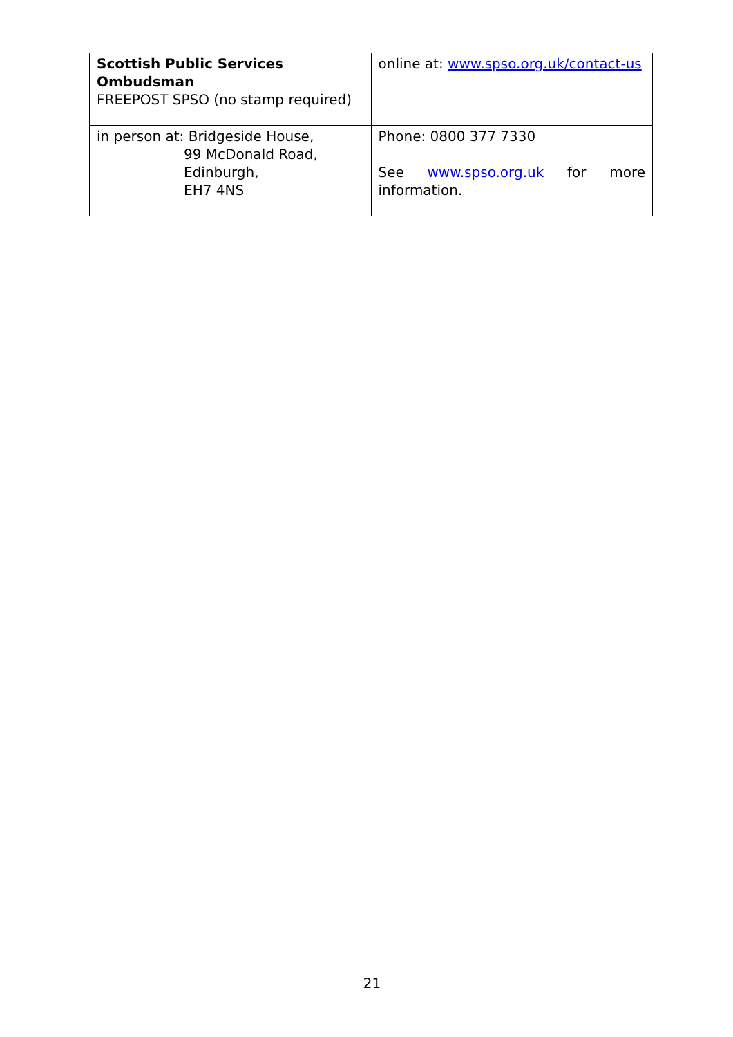| Scottish Public Services Ombudsman FREEPOST SPSO (no stamp required) | online at: www.spso.org.uk/contact-us |
| in person at: Bridgeside House, 99 McDonald Road, Edinburgh, EH7 4NS | Phone: 0800 377 7330 See www.spso.org.uk for more information. |
21